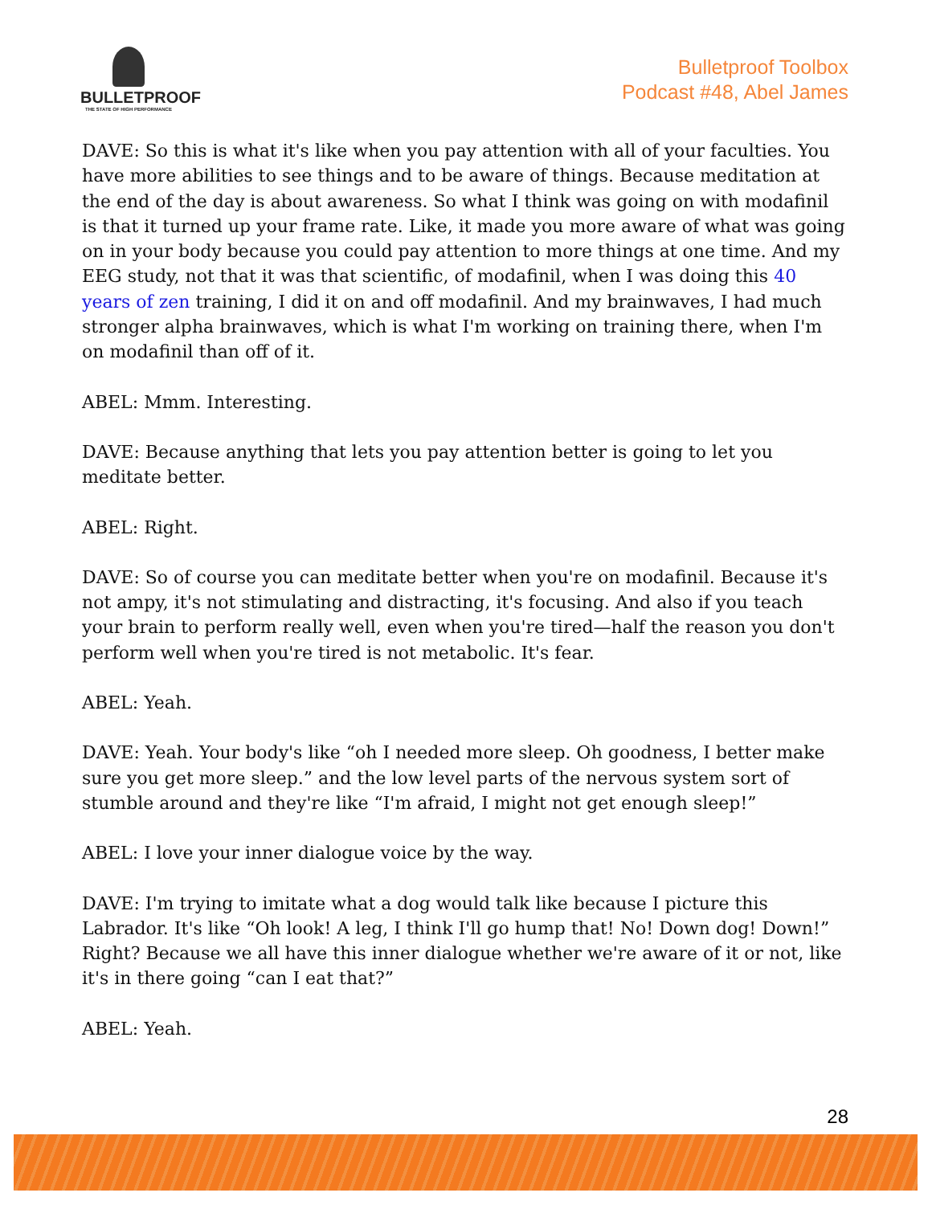BULLETPROOF
THE STATE OF HIGH PERFORMANCE
Bulletproof Toolbox
Podcast #48, Abel James
DAVE: So this is what it's like when you pay attention with all of your faculties. You have more abilities to see things and to be aware of things. Because meditation at the end of the day is about awareness. So what I think was going on with modafinil is that it turned up your frame rate. Like, it made you more aware of what was going on in your body because you could pay attention to more things at one time. And my EEG study, not that it was that scientific, of modafinil, when I was doing this 40 years of zen training, I did it on and off modafinil. And my brainwaves, I had much stronger alpha brainwaves, which is what I'm working on training there, when I'm on modafinil than off of it.
ABEL: Mmm. Interesting.
DAVE: Because anything that lets you pay attention better is going to let you meditate better.
ABEL: Right.
DAVE: So of course you can meditate better when you're on modafinil. Because it's not ampy, it's not stimulating and distracting, it's focusing. And also if you teach your brain to perform really well, even when you're tired—half the reason you don't perform well when you're tired is not metabolic. It's fear.
ABEL: Yeah.
DAVE: Yeah. Your body's like “oh I needed more sleep. Oh goodness, I better make sure you get more sleep.” and the low level parts of the nervous system sort of stumble around and they're like “I'm afraid, I might not get enough sleep!”
ABEL: I love your inner dialogue voice by the way.
DAVE: I'm trying to imitate what a dog would talk like because I picture this Labrador. It's like “Oh look! A leg, I think I'll go hump that! No! Down dog! Down!” Right? Because we all have this inner dialogue whether we're aware of it or not, like it's in there going “can I eat that?”
ABEL: Yeah.
28